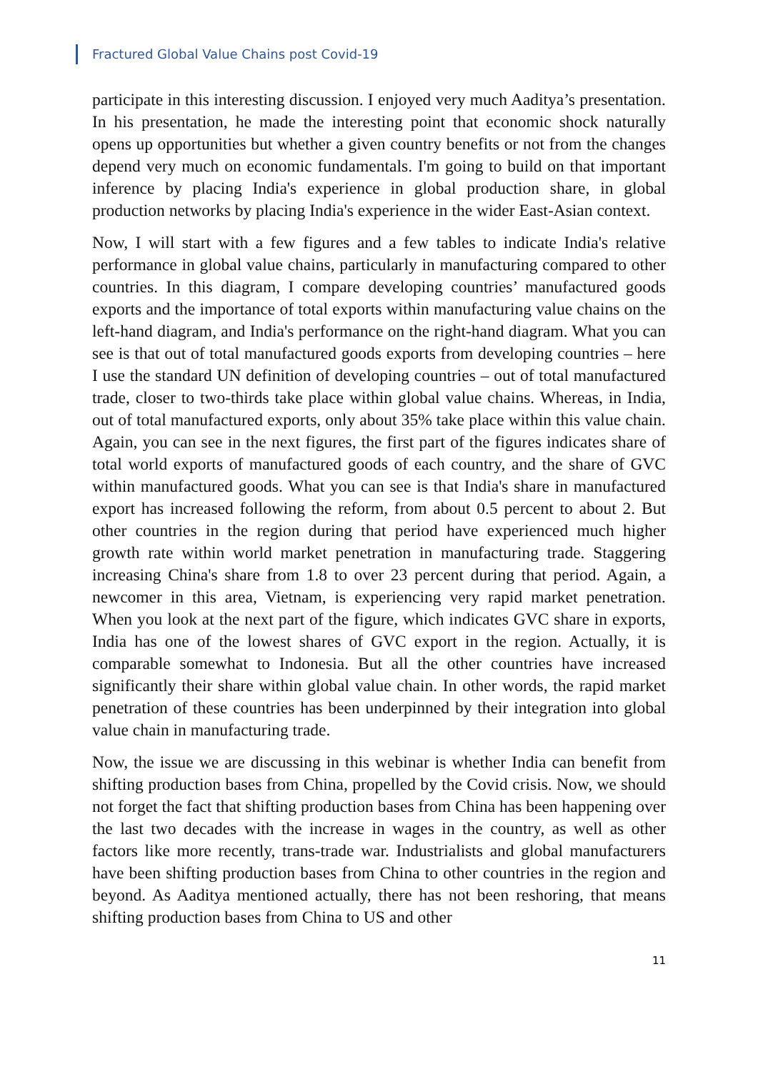Fractured Global Value Chains post Covid-19
participate in this interesting discussion. I enjoyed very much Aaditya’s presentation. In his presentation, he made the interesting point that economic shock naturally opens up opportunities but whether a given country benefits or not from the changes depend very much on economic fundamentals. I'm going to build on that important inference by placing India's experience in global production share, in global production networks by placing India's experience in the wider East-Asian context.
Now, I will start with a few figures and a few tables to indicate India's relative performance in global value chains, particularly in manufacturing compared to other countries. In this diagram, I compare developing countries’ manufactured goods exports and the importance of total exports within manufacturing value chains on the left-hand diagram, and India's performance on the right-hand diagram. What you can see is that out of total manufactured goods exports from developing countries – here I use the standard UN definition of developing countries – out of total manufactured trade, closer to two-thirds take place within global value chains. Whereas, in India, out of total manufactured exports, only about 35% take place within this value chain. Again, you can see in the next figures, the first part of the figures indicates share of total world exports of manufactured goods of each country, and the share of GVC within manufactured goods. What you can see is that India's share in manufactured export has increased following the reform, from about 0.5 percent to about 2. But other countries in the region during that period have experienced much higher growth rate within world market penetration in manufacturing trade. Staggering increasing China's share from 1.8 to over 23 percent during that period. Again, a newcomer in this area, Vietnam, is experiencing very rapid market penetration. When you look at the next part of the figure, which indicates GVC share in exports, India has one of the lowest shares of GVC export in the region. Actually, it is comparable somewhat to Indonesia. But all the other countries have increased significantly their share within global value chain. In other words, the rapid market penetration of these countries has been underpinned by their integration into global value chain in manufacturing trade.
Now, the issue we are discussing in this webinar is whether India can benefit from shifting production bases from China, propelled by the Covid crisis. Now, we should not forget the fact that shifting production bases from China has been happening over the last two decades with the increase in wages in the country, as well as other factors like more recently, trans-trade war. Industrialists and global manufacturers have been shifting production bases from China to other countries in the region and beyond. As Aaditya mentioned actually, there has not been reshoring, that means shifting production bases from China to US and other
11